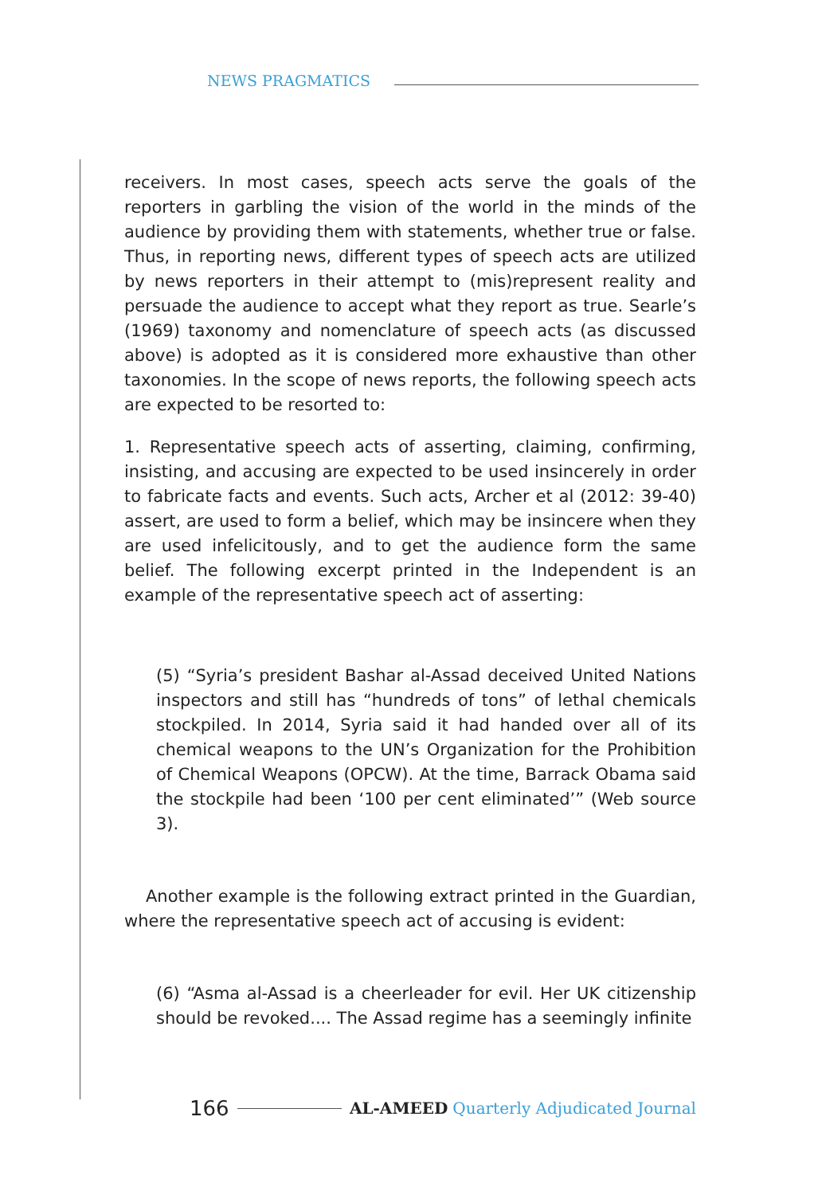NEWS PRAGMATICS
receivers. In most cases, speech acts serve the goals of the reporters in garbling the vision of the world in the minds of the audience by providing them with statements, whether true or false. Thus, in reporting news, different types of speech acts are utilized by news reporters in their attempt to (mis)represent reality and persuade the audience to accept what they report as true. Searle’s (1969) taxonomy and nomenclature of speech acts (as discussed above) is adopted as it is considered more exhaustive than other taxonomies. In the scope of news reports, the following speech acts are expected to be resorted to:
1. Representative speech acts of asserting, claiming, confirming, insisting, and accusing are expected to be used insincerely in order to fabricate facts and events. Such acts, Archer et al (2012: 39-40) assert, are used to form a belief, which may be insincere when they are used infelicitously, and to get the audience form the same belief. The following excerpt printed in the Independent is an example of the representative speech act of asserting:
(5) “Syria’s president Bashar al-Assad deceived United Nations inspectors and still has “hundreds of tons” of lethal chemicals stockpiled. In 2014, Syria said it had handed over all of its chemical weapons to the UN’s Organization for the Prohibition of Chemical Weapons (OPCW). At the time, Barrack Obama said the stockpile had been ‘100 per cent eliminated’” (Web source 3).
Another example is the following extract printed in the Guardian, where the representative speech act of accusing is evident:
(6) “Asma al-Assad is a cheerleader for evil. Her UK citizenship should be revoked.... The Assad regime has a seemingly infinite
166 AL-AMEED Quarterly Adjudicated Journal